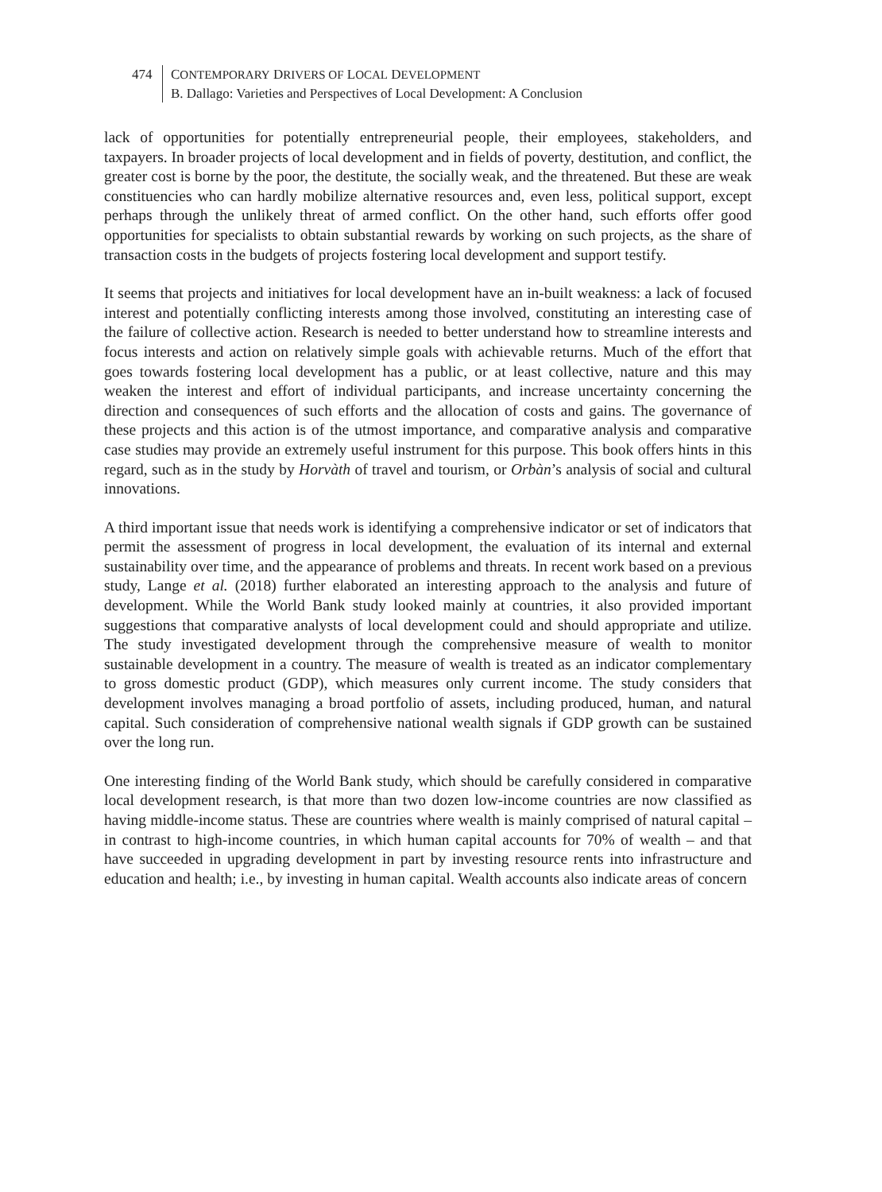474 CONTEMPORARY DRIVERS OF LOCAL DEVELOPMENT
B. Dallago: Varieties and Perspectives of Local Development: A Conclusion
lack of opportunities for potentially entrepreneurial people, their employees, stakeholders, and taxpayers. In broader projects of local development and in fields of poverty, destitution, and conflict, the greater cost is borne by the poor, the destitute, the socially weak, and the threatened. But these are weak constituencies who can hardly mobilize alternative resources and, even less, political support, except perhaps through the unlikely threat of armed conflict. On the other hand, such efforts offer good opportunities for specialists to obtain substantial rewards by working on such projects, as the share of transaction costs in the budgets of projects fostering local development and support testify.
It seems that projects and initiatives for local development have an in-built weakness: a lack of focused interest and potentially conflicting interests among those involved, constituting an interesting case of the failure of collective action. Research is needed to better understand how to streamline interests and focus interests and action on relatively simple goals with achievable returns. Much of the effort that goes towards fostering local development has a public, or at least collective, nature and this may weaken the interest and effort of individual participants, and increase uncertainty concerning the direction and consequences of such efforts and the allocation of costs and gains. The governance of these projects and this action is of the utmost importance, and comparative analysis and comparative case studies may provide an extremely useful instrument for this purpose. This book offers hints in this regard, such as in the study by Horvàth of travel and tourism, or Orbàn’s analysis of social and cultural innovations.
A third important issue that needs work is identifying a comprehensive indicator or set of indicators that permit the assessment of progress in local development, the evaluation of its internal and external sustainability over time, and the appearance of problems and threats. In recent work based on a previous study, Lange et al. (2018) further elaborated an interesting approach to the analysis and future of development. While the World Bank study looked mainly at countries, it also provided important suggestions that comparative analysts of local development could and should appropriate and utilize. The study investigated development through the comprehensive measure of wealth to monitor sustainable development in a country. The measure of wealth is treated as an indicator complementary to gross domestic product (GDP), which measures only current income. The study considers that development involves managing a broad portfolio of assets, including produced, human, and natural capital. Such consideration of comprehensive national wealth signals if GDP growth can be sustained over the long run.
One interesting finding of the World Bank study, which should be carefully considered in comparative local development research, is that more than two dozen low-income countries are now classified as having middle-income status. These are countries where wealth is mainly comprised of natural capital – in contrast to high-income countries, in which human capital accounts for 70% of wealth – and that have succeeded in upgrading development in part by investing resource rents into infrastructure and education and health; i.e., by investing in human capital. Wealth accounts also indicate areas of concern